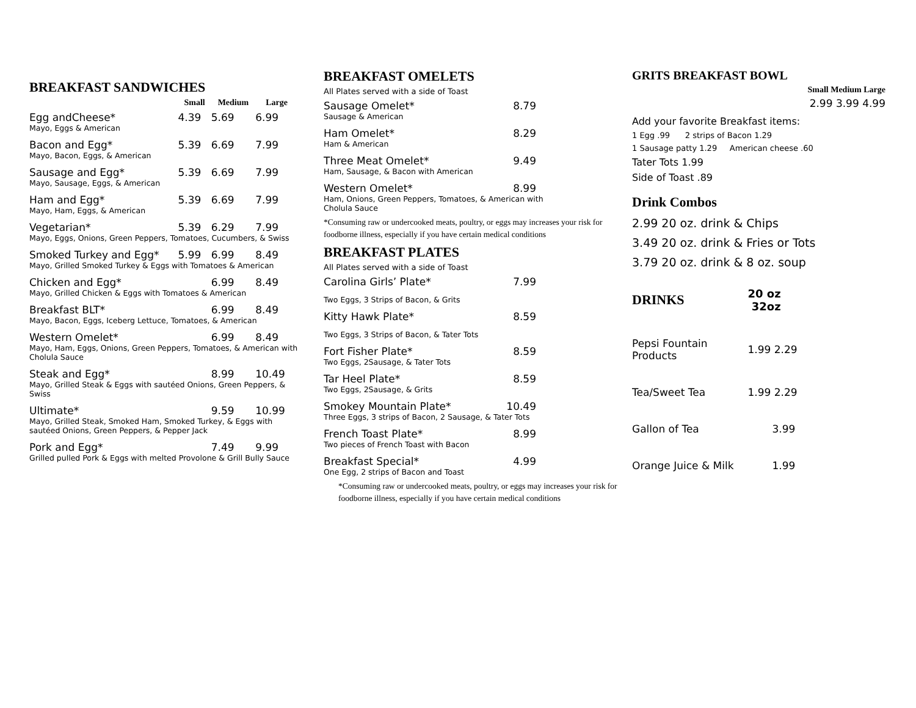BREAKFAST SANDWICHES
| | Small | Medium | Large |
| --- | --- | --- | --- |
| Egg andCheese* | 4.39 | 5.69 | 6.99 |
| Mayo, Eggs & American | | | |
| Bacon and Egg* | 5.39 | 6.69 | 7.99 |
| Mayo, Bacon, Eggs, & American | | | |
| Sausage and Egg* | 5.39 | 6.69 | 7.99 |
| Mayo, Sausage, Eggs, & American | | | |
| Ham and Egg* | 5.39 | 6.69 | 7.99 |
| Mayo, Ham, Eggs, & American | | | |
| Vegetarian* | 5.39 | 6.29 | 7.99 |
| Mayo, Eggs, Onions, Green Peppers, Tomatoes, Cucumbers, & Swiss | | | |
| Smoked Turkey and Egg* | 5.99 | 6.99 | 8.49 |
| Mayo, Grilled Smoked Turkey & Eggs with Tomatoes & American | | | |
| Chicken and Egg* | | 6.99 | 8.49 |
| Mayo, Grilled Chicken & Eggs with Tomatoes & American | | | |
| Breakfast BLT* | | 6.99 | 8.49 |
| Mayo, Bacon, Eggs, Iceberg Lettuce, Tomatoes, & American | | | |
| Western Omelet* | | 6.99 | 8.49 |
| Mayo, Ham, Eggs, Onions, Green Peppers, Tomatoes, & American with Cholula Sauce | | | |
| Steak and Egg* | | 8.99 | 10.49 |
| Mayo, Grilled Steak & Eggs with sautéed Onions, Green Peppers, & Swiss | | | |
| Ultimate* | | 9.59 | 10.99 |
| Mayo, Grilled Steak, Smoked Ham, Smoked Turkey, & Eggs with sautéed Onions, Green Peppers, & Pepper Jack | | | |
| Pork and Egg* | | 7.49 | 9.99 |
| Grilled pulled Pork & Eggs with melted Provolone & Grill Bully Sauce | | | |
BREAKFAST OMELETS
All Plates served with a side of Toast
| Sausage Omelet* | 8.79 |
| Sausage & American | |
| Ham Omelet* | 8.29 |
| Ham & American | |
| Three Meat Omelet* | 9.49 |
| Ham, Sausage, & Bacon with American | |
| Western Omelet* | 8.99 |
| Ham, Onions, Green Peppers, Tomatoes, & American with Cholula Sauce | |
*Consuming raw or undercooked meats, poultry, or eggs may increases your risk for foodborne illness, especially if you have certain medical conditions
BREAKFAST PLATES
All Plates served with a side of Toast
| Carolina Girls’ Plate* | 7.99 |
| Two Eggs, 3 Strips of Bacon, & Grits | |
| Kitty Hawk Plate* | 8.59 |
| Two Eggs, 3 Strips of Bacon, & Tater Tots | |
| Fort Fisher Plate* | 8.59 |
| Two Eggs, 2Sausage, & Tater Tots | |
| Tar Heel Plate* | 8.59 |
| Two Eggs, 2Sausage, & Grits | |
| Smokey Mountain Plate* | 10.49 |
| Three Eggs, 3 strips of Bacon, 2 Sausage, & Tater Tots | |
| French Toast Plate* | 8.99 |
| Two pieces of French Toast with Bacon | |
| Breakfast Special* | 4.99 |
| One Egg, 2 strips of Bacon and Toast | |
*Consuming raw or undercooked meats, poultry, or eggs may increases your risk for foodborne illness, especially if you have certain medical conditions
GRITS BREAKFAST BOWL
Small Medium Large
2.99 3.99 4.99
Add your favorite Breakfast items:
1 Egg .99 2 strips of Bacon 1.29
1 Sausage patty 1.29 American cheese .60
Tater Tots 1.99
Side of Toast .89
Drink Combos
2.99 20 oz. drink & Chips
3.49 20 oz. drink & Fries or Tots
3.79 20 oz. drink & 8 oz. soup
| DRINKS | 20 oz 32oz |
| --- | --- |
| Pepsi Fountain Products | 1.99 2.29 |
| Tea/Sweet Tea | 1.99 2.29 |
| Gallon of Tea | 3.99 |
| Orange Juice & Milk | 1.99 |